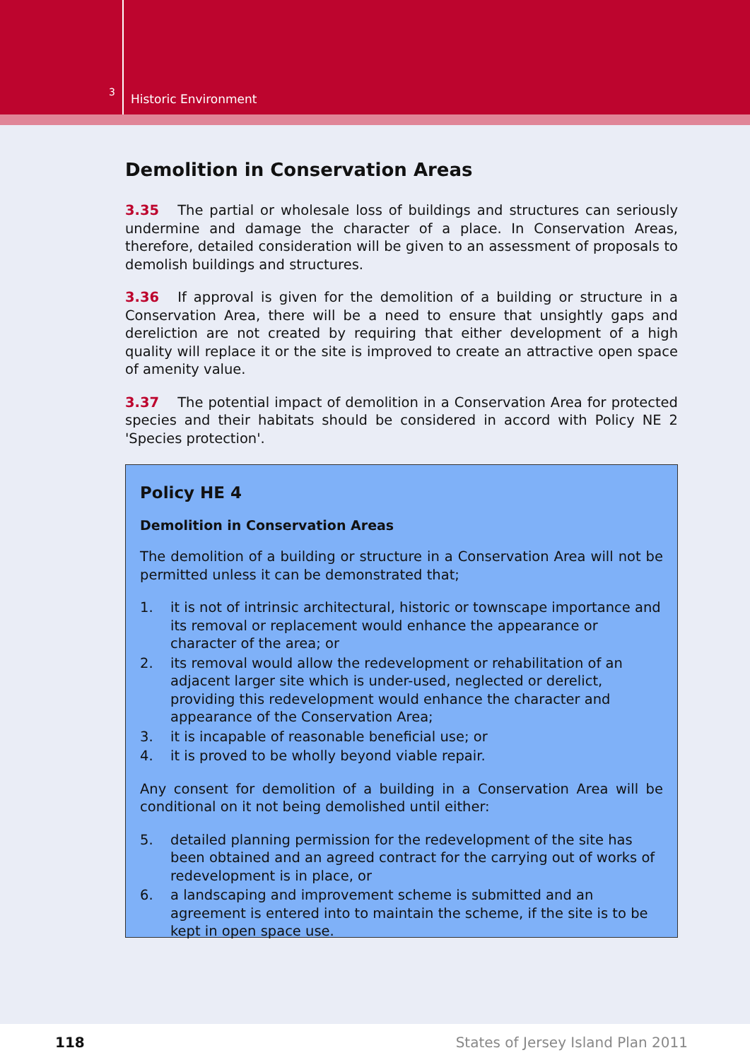3
Historic Environment
Demolition in Conservation Areas
3.35 The partial or wholesale loss of buildings and structures can seriously undermine and damage the character of a place. In Conservation Areas, therefore, detailed consideration will be given to an assessment of proposals to demolish buildings and structures.
3.36 If approval is given for the demolition of a building or structure in a Conservation Area, there will be a need to ensure that unsightly gaps and dereliction are not created by requiring that either development of a high quality will replace it or the site is improved to create an attractive open space of amenity value.
3.37 The potential impact of demolition in a Conservation Area for protected species and their habitats should be considered in accord with Policy NE 2 'Species protection'.
Policy HE 4
Demolition in Conservation Areas
The demolition of a building or structure in a Conservation Area will not be permitted unless it can be demonstrated that;
1. it is not of intrinsic architectural, historic or townscape importance and its removal or replacement would enhance the appearance or character of the area; or
2. its removal would allow the redevelopment or rehabilitation of an adjacent larger site which is under-used, neglected or derelict, providing this redevelopment would enhance the character and appearance of the Conservation Area;
3. it is incapable of reasonable beneficial use; or
4. it is proved to be wholly beyond viable repair.
Any consent for demolition of a building in a Conservation Area will be conditional on it not being demolished until either:
5. detailed planning permission for the redevelopment of the site has been obtained and an agreed contract for the carrying out of works of redevelopment is in place, or
6. a landscaping and improvement scheme is submitted and an agreement is entered into to maintain the scheme, if the site is to be kept in open space use.
118 States of Jersey Island Plan 2011